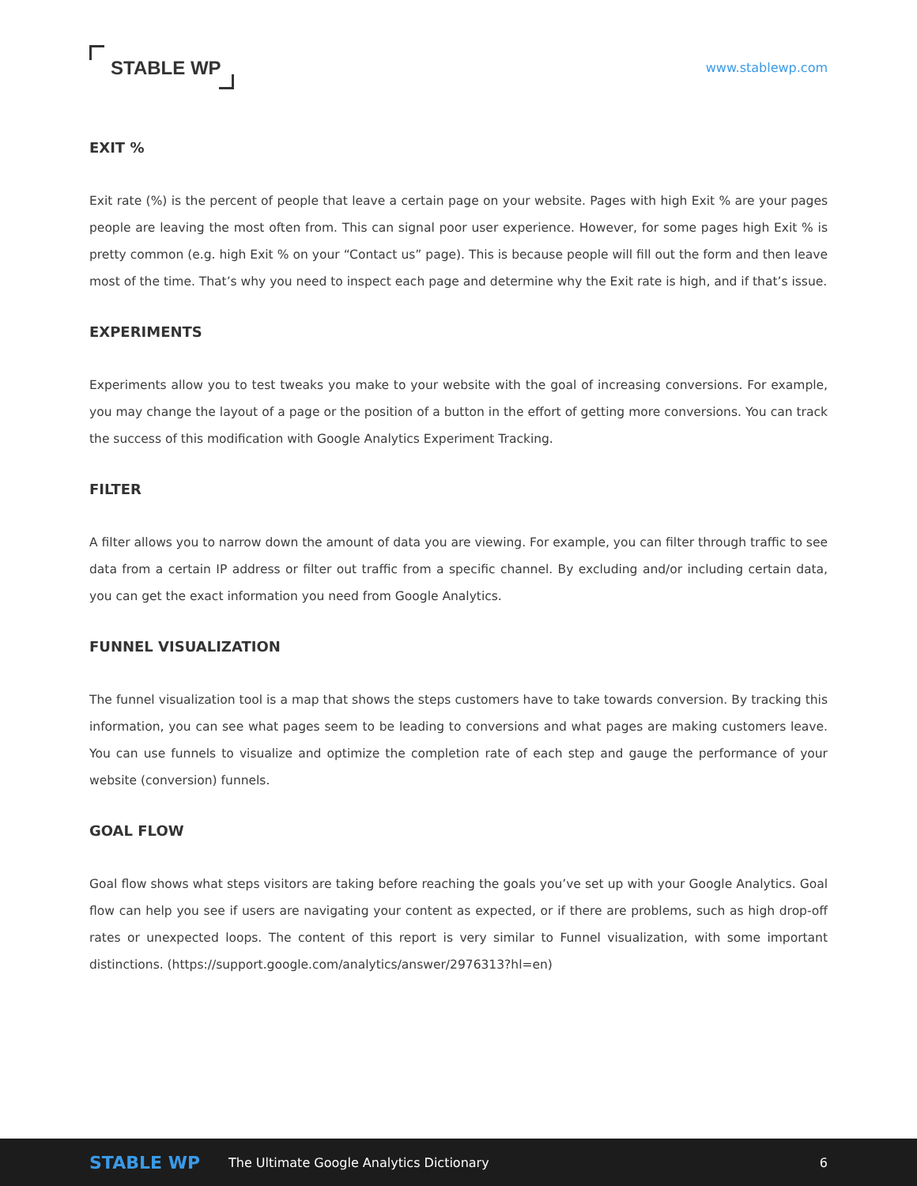STABLE WP www.stablewp.com
EXIT %
Exit rate (%) is the percent of people that leave a certain page on your website. Pages with high Exit % are your pages people are leaving the most often from. This can signal poor user experience. However, for some pages high Exit % is pretty common (e.g. high Exit % on your “Contact us” page). This is because people will fill out the form and then leave most of the time. That’s why you need to inspect each page and determine why the Exit rate is high, and if that’s issue.
EXPERIMENTS
Experiments allow you to test tweaks you make to your website with the goal of increasing conversions. For example, you may change the layout of a page or the position of a button in the effort of getting more conversions. You can track the success of this modification with Google Analytics Experiment Tracking.
FILTER
A filter allows you to narrow down the amount of data you are viewing. For example, you can filter through traffic to see data from a certain IP address or filter out traffic from a specific channel. By excluding and/or including certain data, you can get the exact information you need from Google Analytics.
FUNNEL VISUALIZATION
The funnel visualization tool is a map that shows the steps customers have to take towards conversion. By tracking this information, you can see what pages seem to be leading to conversions and what pages are making customers leave. You can use funnels to visualize and optimize the completion rate of each step and gauge the performance of your website (conversion) funnels.
GOAL FLOW
Goal flow shows what steps visitors are taking before reaching the goals you’ve set up with your Google Analytics. Goal flow can help you see if users are navigating your content as expected, or if there are problems, such as high drop-off rates or unexpected loops. The content of this report is very similar to Funnel visualization, with some important distinctions. (https://support.google.com/analytics/answer/2976313?hl=en)
STABLE WP
The Ultimate Google Analytics Dictionary
6